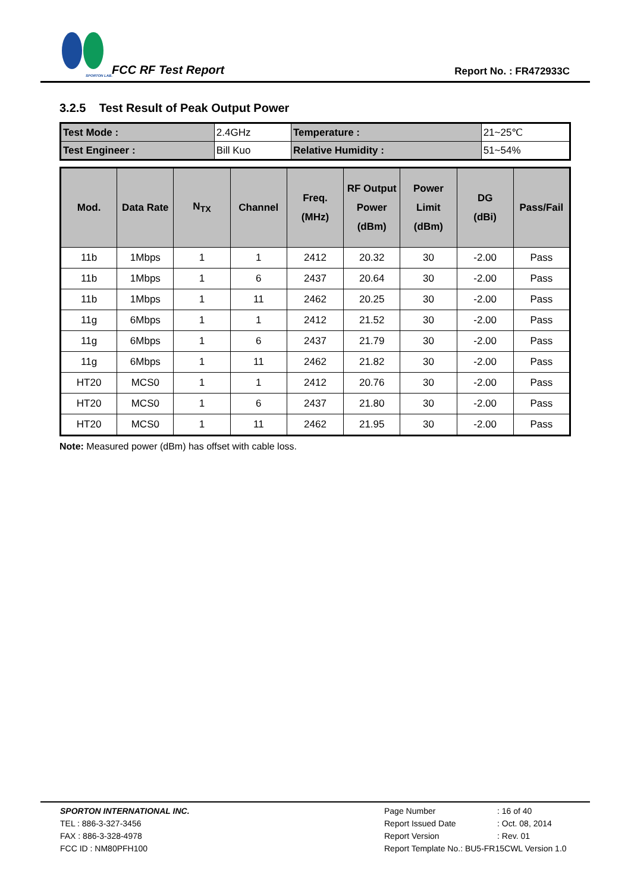SPORTON LAB.
FCC RF Test Report Report No. : FR472933C
3.2.5 Test Result of Peak Output Power
| Test Mode : | 2.4GHz | Temperature : | 21~25℃ |
| Test Engineer : | Bill Kuo | Relative Humidity : | 51~54% |
| Mod. | Data Rate | N<sub>TX</sub> | Channel | Freq. (MHz) | RF Output Power (dBm) | Power Limit (dBm) | DG (dBi) | Pass/Fail |
| --- | --- | --- | --- | --- | --- | --- | --- | --- |
| 11b | 1Mbps | 1 | 1 | 2412 | 20.32 | 30 | -2.00 | Pass |
| 11b | 1Mbps | 1 | 6 | 2437 | 20.64 | 30 | -2.00 | Pass |
| 11b | 1Mbps | 1 | 11 | 2462 | 20.25 | 30 | -2.00 | Pass |
| 11g | 6Mbps | 1 | 1 | 2412 | 21.52 | 30 | -2.00 | Pass |
| 11g | 6Mbps | 1 | 6 | 2437 | 21.79 | 30 | -2.00 | Pass |
| 11g | 6Mbps | 1 | 11 | 2462 | 21.82 | 30 | -2.00 | Pass |
| HT20 | MCS0 | 1 | 1 | 2412 | 20.76 | 30 | -2.00 | Pass |
| HT20 | MCS0 | 1 | 6 | 2437 | 21.80 | 30 | -2.00 | Pass |
| HT20 | MCS0 | 1 | 11 | 2462 | 21.95 | 30 | -2.00 | Pass |
Note: Measured power (dBm) has offset with cable loss.
SPORTON INTERNATIONAL INC.
TEL : 886-3-327-3456
FAX : 886-3-328-4978
FCC ID : NM80PFH100
Page Number: 16 of 40
Report Issued Date: Oct. 08, 2014
Report Version: Rev. 01
Report Template No.: BU5-FR15CWL Version 1.0